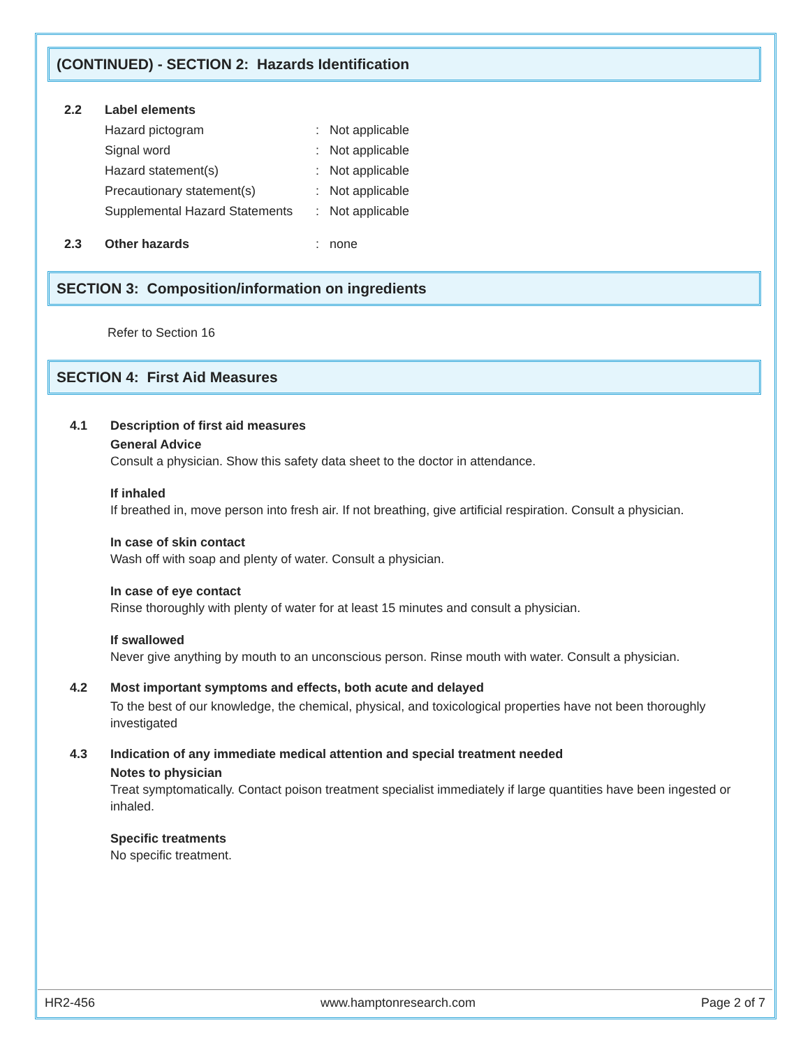(CONTINUED) - SECTION 2: Hazards Identification
2.2 Label elements
Hazard pictogram: Not applicable
Signal word: Not applicable
Hazard statement(s): Not applicable
Precautionary statement(s): Not applicable
Supplemental Hazard Statements: Not applicable
2.3 Other hazards: none
SECTION 3: Composition/information on ingredients
Refer to Section 16
SECTION 4: First Aid Measures
4.1 Description of first aid measures
General Advice
Consult a physician. Show this safety data sheet to the doctor in attendance.
If inhaled
If breathed in, move person into fresh air. If not breathing, give artificial respiration. Consult a physician.
In case of skin contact
Wash off with soap and plenty of water. Consult a physician.
In case of eye contact
Rinse thoroughly with plenty of water for at least 15 minutes and consult a physician.
If swallowed
Never give anything by mouth to an unconscious person. Rinse mouth with water. Consult a physician.
4.2 Most important symptoms and effects, both acute and delayed
To the best of our knowledge, the chemical, physical, and toxicological properties have not been thoroughly investigated
4.3 Indication of any immediate medical attention and special treatment needed
Notes to physician
Treat symptomatically. Contact poison treatment specialist immediately if large quantities have been ingested or inhaled.
Specific treatments
No specific treatment.
HR2-456 www.hamptonresearch.com Page 2 of 7